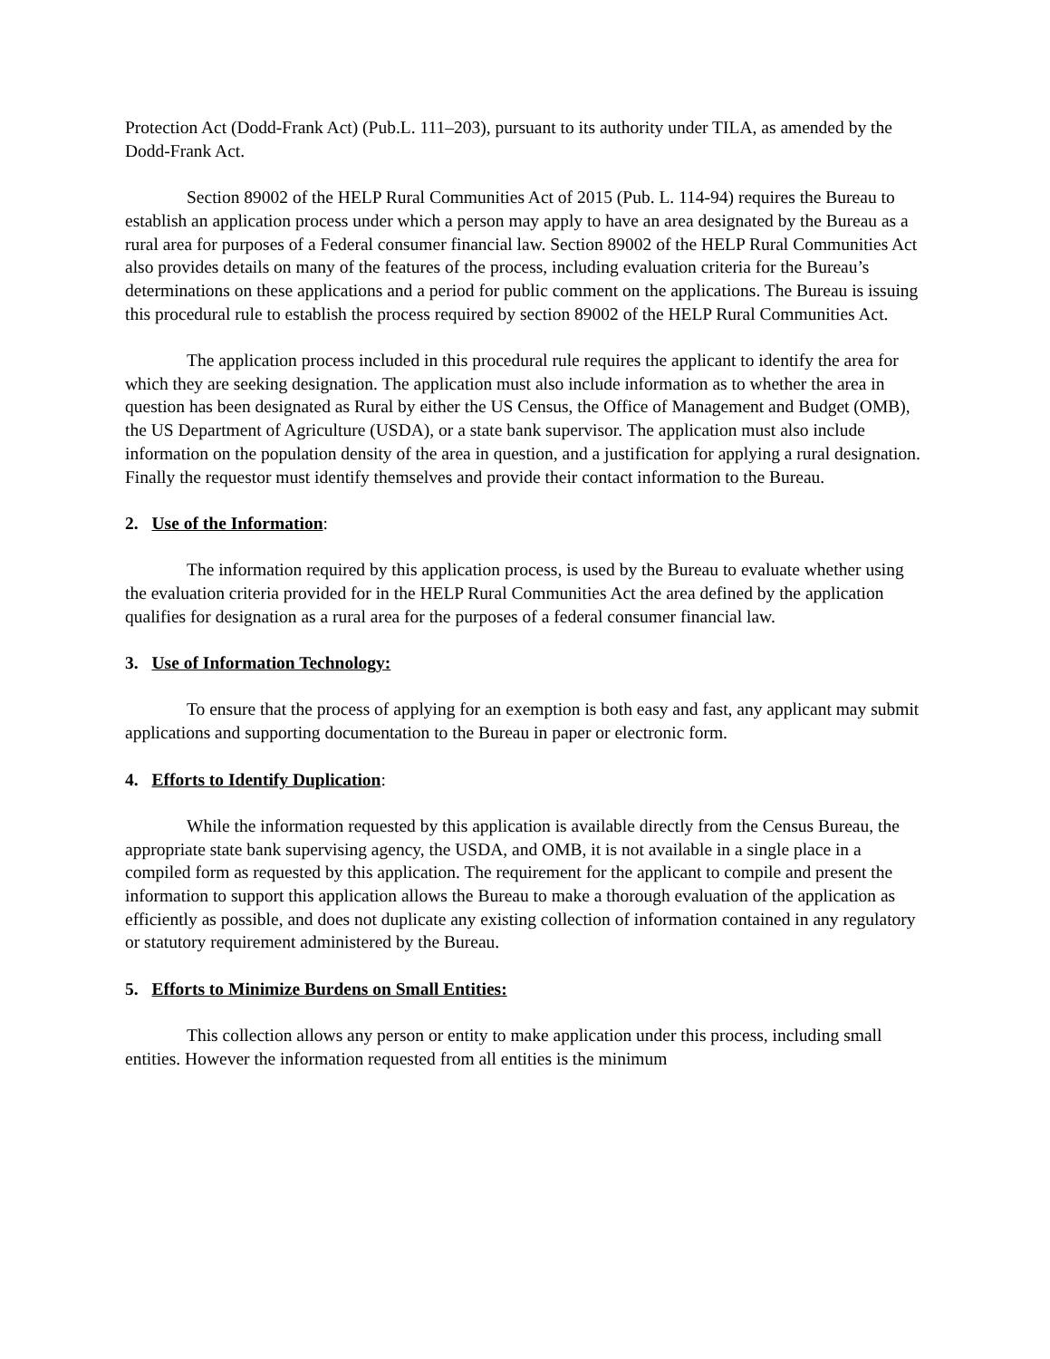Protection Act (Dodd-Frank Act) (Pub.L. 111–203), pursuant to its authority under TILA, as amended by the Dodd-Frank Act.
Section 89002 of the HELP Rural Communities Act of 2015 (Pub. L. 114-94) requires the Bureau to establish an application process under which a person may apply to have an area designated by the Bureau as a rural area for purposes of a Federal consumer financial law. Section 89002 of the HELP Rural Communities Act also provides details on many of the features of the process, including evaluation criteria for the Bureau’s determinations on these applications and a period for public comment on the applications. The Bureau is issuing this procedural rule to establish the process required by section 89002 of the HELP Rural Communities Act.
The application process included in this procedural rule requires the applicant to identify the area for which they are seeking designation. The application must also include information as to whether the area in question has been designated as Rural by either the US Census, the Office of Management and Budget (OMB), the US Department of Agriculture (USDA), or a state bank supervisor. The application must also include information on the population density of the area in question, and a justification for applying a rural designation. Finally the requestor must identify themselves and provide their contact information to the Bureau.
2. Use of the Information:
The information required by this application process, is used by the Bureau to evaluate whether using the evaluation criteria provided for in the HELP Rural Communities Act the area defined by the application qualifies for designation as a rural area for the purposes of a federal consumer financial law.
3. Use of Information Technology:
To ensure that the process of applying for an exemption is both easy and fast, any applicant may submit applications and supporting documentation to the Bureau in paper or electronic form.
4. Efforts to Identify Duplication:
While the information requested by this application is available directly from the Census Bureau, the appropriate state bank supervising agency, the USDA, and OMB, it is not available in a single place in a compiled form as requested by this application. The requirement for the applicant to compile and present the information to support this application allows the Bureau to make a thorough evaluation of the application as efficiently as possible, and does not duplicate any existing collection of information contained in any regulatory or statutory requirement administered by the Bureau.
5. Efforts to Minimize Burdens on Small Entities:
This collection allows any person or entity to make application under this process, including small entities. However the information requested from all entities is the minimum